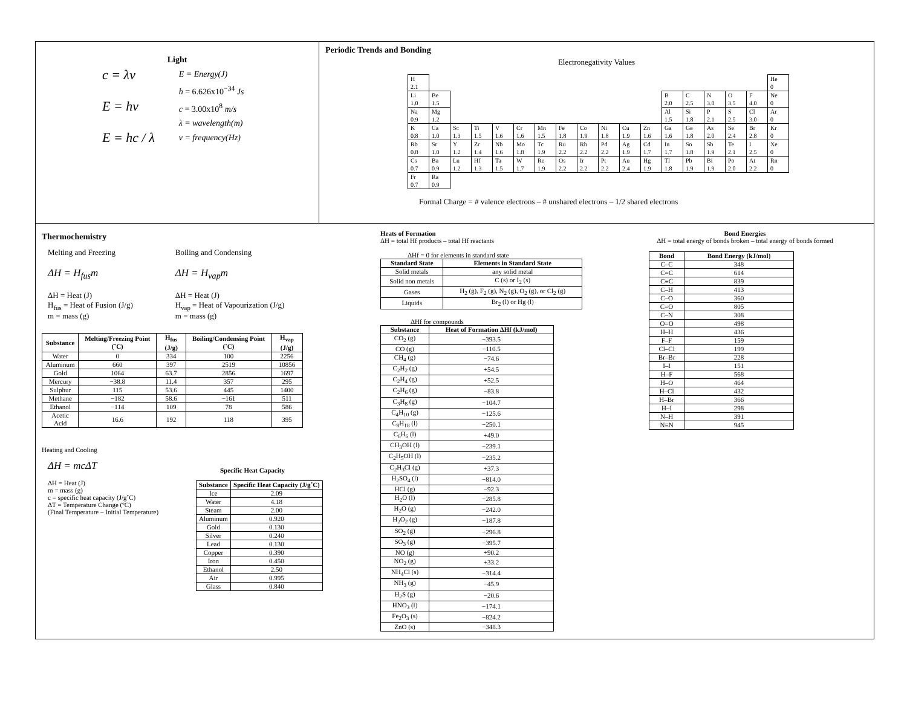Light
c = λν
E = hν
E = hc / λ
E = Energy(J)
h = 6.626x10<sup>−34</sup> Js
c = 3.00x10<sup>8</sup> m/s
λ = wavelength(m)
ν = frequency(Hz)
Periodic Trends and Bonding
Electronegativity Values
| H 2.1 | | | | | | | | | | | | | | | | | He 0 |
| Li 1.0 | Be 1.5 | | | | | | | | | | | B 2.0 | C 2.5 | N 3.0 | O 3.5 | F 4.0 | Ne 0 |
| Na 0.9 | Mg 1.2 | | | | | | | | | | | Al 1.5 | Si 1.8 | P 2.1 | S 2.5 | Cl 3.0 | Ar 0 |
| K 0.8 | Ca 1.0 | Sc 1.3 | Ti 1.5 | V 1.6 | Cr 1.6 | Mn 1.5 | Fe 1.8 | Co 1.9 | Ni 1.8 | Cu 1.9 | Zn 1.6 | Ga 1.6 | Ge 1.8 | As 2.0 | Se 2.4 | Br 2.8 | Kr 0 |
| Rb 0.8 | Sr 1.0 | Y 1.2 | Zr 1.4 | Nb 1.6 | Mo 1.8 | Tc 1.9 | Ru 2.2 | Rh 2.2 | Pd 2.2 | Ag 1.9 | Cd 1.7 | In 1.7 | Sn 1.8 | Sb 1.9 | Te 2.1 | I 2.5 | Xe 0 |
| Cs 0.7 | Ba 0.9 | Lu 1.2 | Hf 1.3 | Ta 1.5 | W 1.7 | Re 1.9 | Os 2.2 | Ir 2.2 | Pt 2.2 | Au 2.4 | Hg 1.9 | Tl 1.8 | Pb 1.9 | Bi 1.9 | Po 2.0 | At 2.2 | Rn 0 |
| Fr 0.7 | Ra 0.9 | | | | | | | | | | | | | | | | |
Formal Charge = # valence electrons – # unshared electrons – 1/2 shared electrons
Thermochemistry
Melting and Freezing
ΔH = H<sub>fus</sub>m
ΔH = Heat (J)
H<sub>fus</sub> = Heat of Fusion (J/g)
m = mass (g)
Boiling and Condensing
ΔH = H<sub>vap</sub>m
ΔH = Heat (J)
H<sub>vap</sub> = Heat of Vapourization (J/g)
m = mass (g)
| Substance | Melting/Freezing Point (˚C) | H<sub>fus</sub> (J/g) | Boiling/Condensing Point (˚C) | H<sub>vap</sub> (J/g) |
| --- | --- | --- | --- | --- |
| Water | 0 | 334 | 100 | 2256 |
| Aluminum | 660 | 397 | 2519 | 10856 |
| Gold | 1064 | 63.7 | 2856 | 1697 |
| Mercury | −38.8 | 11.4 | 357 | 295 |
| Sulphur | 115 | 53.6 | 445 | 1400 |
| Methane | −182 | 58.6 | −161 | 511 |
| Ethanol | −114 | 109 | 78 | 586 |
| Acetic Acid | 16.6 | 192 | 118 | 395 |
Heating and Cooling
ΔH = mcΔT
ΔH = Heat (J)
m = mass (g)
c = specific heat capacity (J/g˚C)
ΔT = Temperature Change (ºC)
(Final Temperature – Initial Temperature)
Specific Heat Capacity
| Substance | Specific Heat Capacity (J/g˚C) |
| --- | --- |
| Ice | 2.09 |
| Water | 4.18 |
| Steam | 2.00 |
| Aluminum | 0.920 |
| Gold | 0.130 |
| Silver | 0.240 |
| Lead | 0.130 |
| Copper | 0.390 |
| Iron | 0.450 |
| Ethanol | 2.50 |
| Air | 0.995 |
| Glass | 0.840 |
Heats of Formation
ΔH = total Hf products – total Hf reactants
ΔHf = 0 for elements in standard state
| Standard State | Elements in Standard State |
| --- | --- |
| Solid metals | any solid metal |
| Solid non metals | C (s) or I<sub>2</sub> (s) |
| Gases | H<sub>2</sub> (g), F<sub>2</sub> (g), N<sub>2</sub> (g), O<sub>2</sub> (g), or Cl<sub>2</sub> (g) |
| Liquids | Br<sub>2</sub> (l) or Hg (l) |
ΔHf for compounds
| Substance | Heat of Formation ΔHf (kJ/mol) |
| --- | --- |
| CO<sub>2</sub> (g) | −393.5 |
| CO (g) | −110.5 |
| CH<sub>4</sub> (g) | −74.6 |
| C<sub>2</sub>H<sub>2</sub> (g) | +54.5 |
| C<sub>2</sub>H<sub>4</sub> (g) | +52.5 |
| C<sub>2</sub>H<sub>6</sub> (g) | −83.8 |
| C<sub>3</sub>H<sub>8</sub> (g) | −104.7 |
| C<sub>4</sub>H<sub>10</sub> (g) | −125.6 |
| C<sub>8</sub>H<sub>18</sub> (l) | −250.1 |
| C<sub>6</sub>H<sub>6</sub> (l) | +49.0 |
| CH<sub>3</sub>OH (l) | −239.1 |
| C<sub>2</sub>H<sub>5</sub>OH (l) | −235.2 |
| C<sub>2</sub>H<sub>3</sub>Cl (g) | +37.3 |
| H<sub>2</sub>SO<sub>4</sub> (l) | −814.0 |
| HCl (g) | −92.3 |
| H<sub>2</sub>O (l) | −285.8 |
| H<sub>2</sub>O (g) | −242.0 |
| H<sub>2</sub>O<sub>2</sub> (g) | −187.8 |
| SO<sub>2</sub> (g) | −296.8 |
| SO<sub>3</sub> (g) | −395.7 |
| NO (g) | +90.2 |
| NO<sub>2</sub> (g) | +33.2 |
| NH<sub>4</sub>Cl (s) | −314.4 |
| NH<sub>3</sub> (g) | −45.9 |
| H<sub>2</sub>S (g) | −20.6 |
| HNO<sub>3</sub> (l) | −174.1 |
| Fe<sub>2</sub>O<sub>3</sub> (s) | −824.2 |
| ZnO (s) | −348.3 |
Bond Energies
ΔH = total energy of bonds broken – total energy of bonds formed
| Bond | Bond Energy (kJ/mol) |
| --- | --- |
| C–C | 348 |
| C=C | 614 |
| C≡C | 839 |
| C–H | 413 |
| C–O | 360 |
| C=O | 805 |
| C–N | 308 |
| O=O | 498 |
| H–H | 436 |
| F–F | 159 |
| Cl–Cl | 199 |
| Br–Br | 228 |
| I–I | 151 |
| H–F | 568 |
| H–O | 464 |
| H–Cl | 432 |
| H–Br | 366 |
| H–I | 298 |
| N–H | 391 |
| N≡N | 945 |